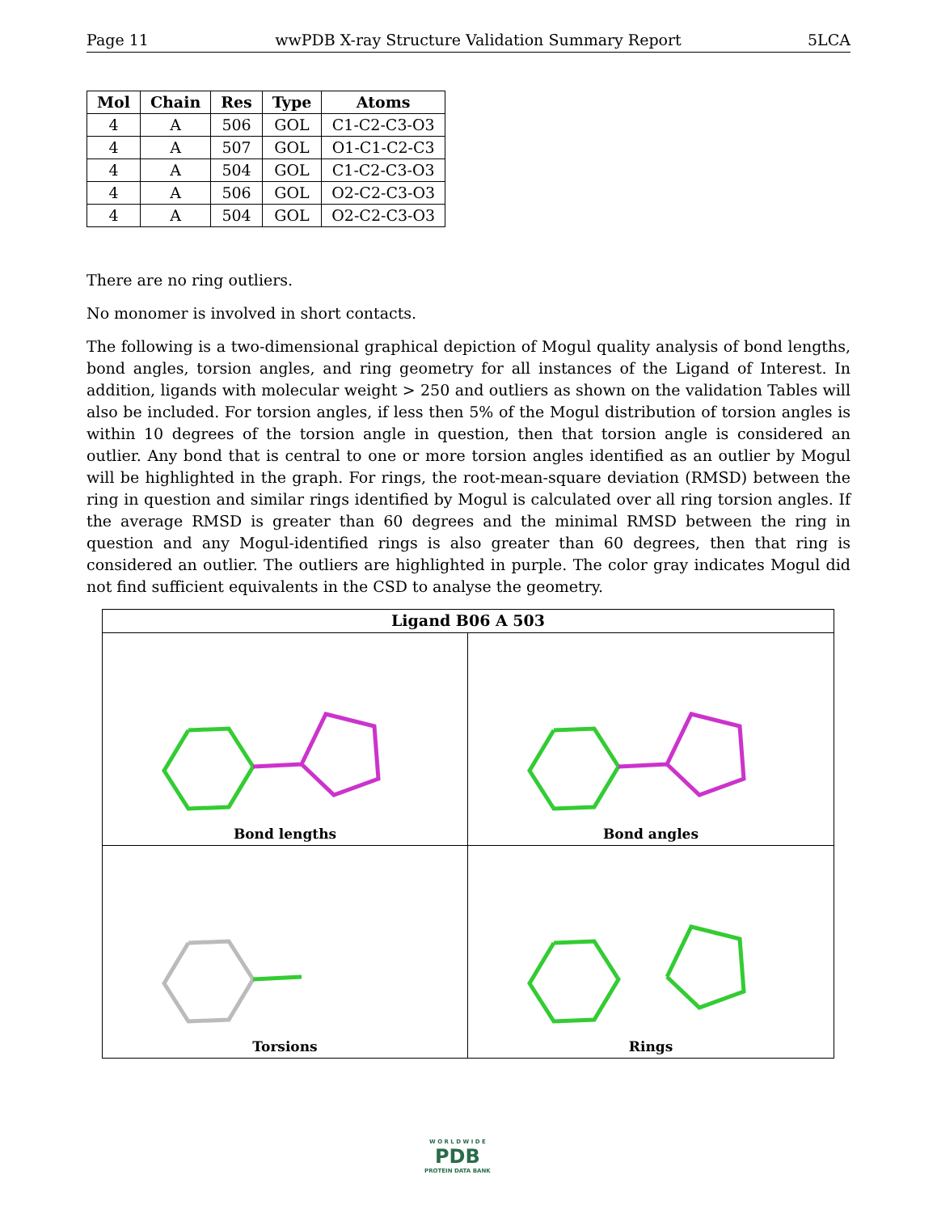Page 11 wwPDB X-ray Structure Validation Summary Report 5LCA
| Mol | Chain | Res | Type | Atoms |
| --- | --- | --- | --- | --- |
| 4 | A | 506 | GOL | C1-C2-C3-O3 |
| 4 | A | 507 | GOL | O1-C1-C2-C3 |
| 4 | A | 504 | GOL | C1-C2-C3-O3 |
| 4 | A | 506 | GOL | O2-C2-C3-O3 |
| 4 | A | 504 | GOL | O2-C2-C3-O3 |
There are no ring outliers.
No monomer is involved in short contacts.
The following is a two-dimensional graphical depiction of Mogul quality analysis of bond lengths, bond angles, torsion angles, and ring geometry for all instances of the Ligand of Interest. In addition, ligands with molecular weight > 250 and outliers as shown on the validation Tables will also be included. For torsion angles, if less then 5% of the Mogul distribution of torsion angles is within 10 degrees of the torsion angle in question, then that torsion angle is considered an outlier. Any bond that is central to one or more torsion angles identified as an outlier by Mogul will be highlighted in the graph. For rings, the root-mean-square deviation (RMSD) between the ring in question and similar rings identified by Mogul is calculated over all ring torsion angles. If the average RMSD is greater than 60 degrees and the minimal RMSD between the ring in question and any Mogul-identified rings is also greater than 60 degrees, then that ring is considered an outlier. The outliers are highlighted in purple. The color gray indicates Mogul did not find sufficient equivalents in the CSD to analyse the geometry.
Ligand B06 A 503
Bond lengths
Bond angles
Torsions
Rings
W O R L D W I D E
PDB
PROTEIN DATA BANK